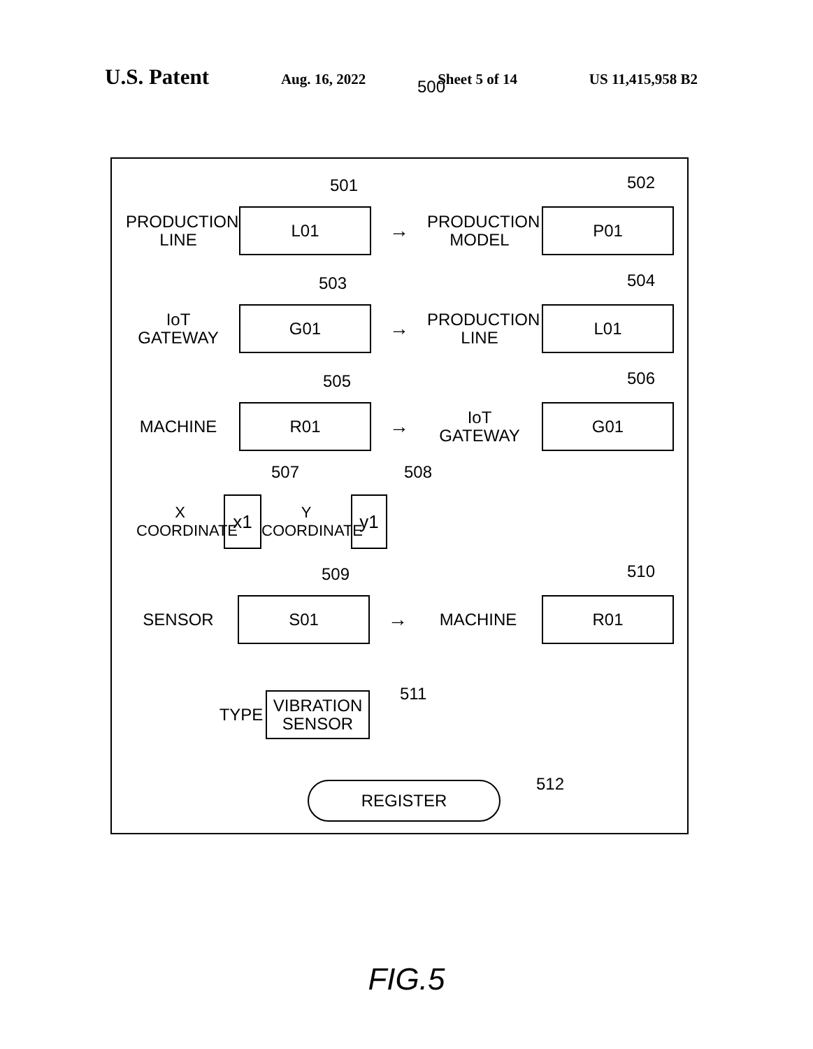U.S. Patent Aug. 16, 2022 Sheet 5 of 14 US 11,415,958 B2
500
PRODUCTION
LINE
L01
501
→
PRODUCTION
MODEL
P01
502
IoT GATEWAY
G01
503
→
PRODUCTION
LINE
L01
504
MACHINE
R01
505
→
IoT GATEWAY
G01
506
X
COORDINATE
x1
507
Y
COORDINATE
y1
508
SENSOR
S01
509
→
MACHINE
R01
510
TYPE
VIBRATION
SENSOR
511
REGISTER 512
FIG.5